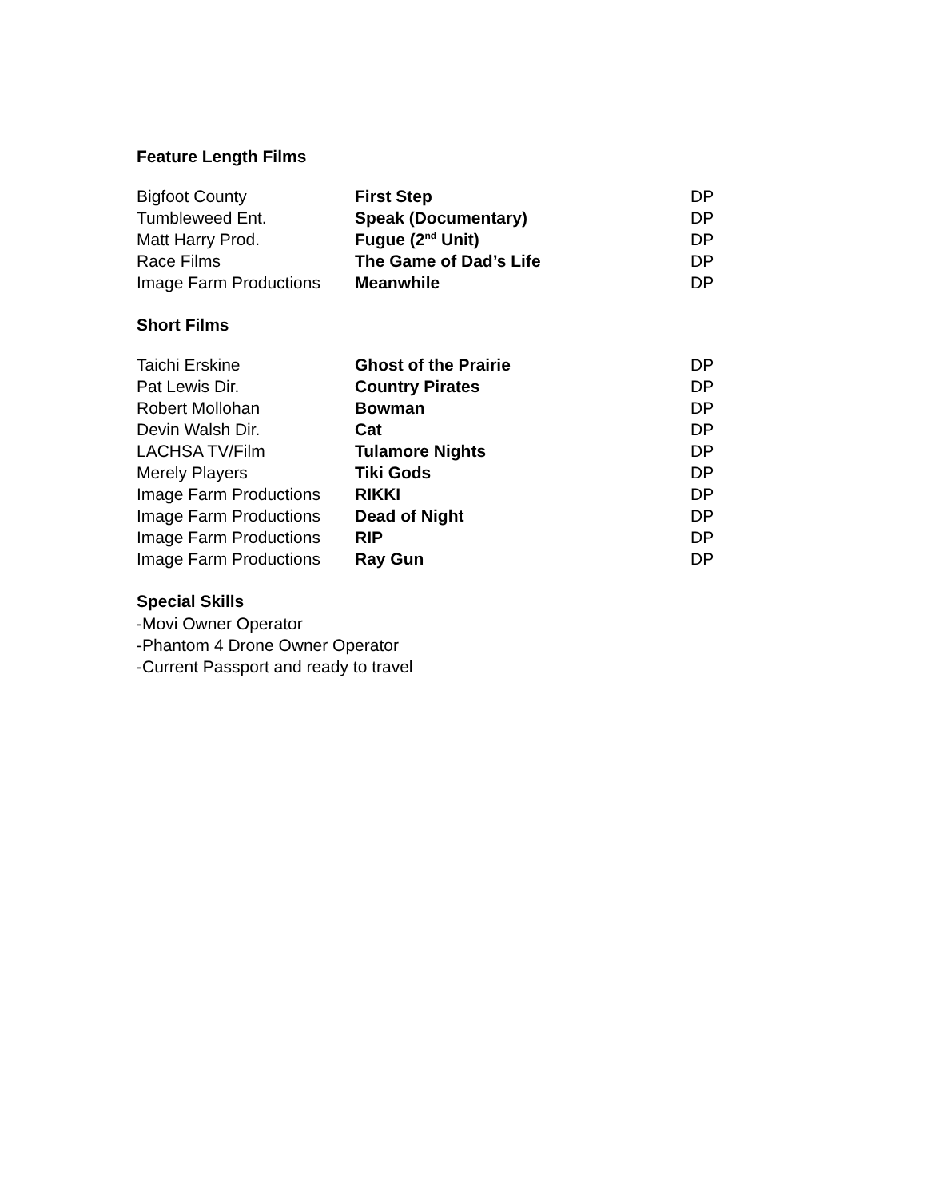Feature Length Films
| Bigfoot County | First Step | DP |
| Tumbleweed Ent. | Speak (Documentary) | DP |
| Matt Harry Prod. | Fugue (2<sup>nd</sup> Unit) | DP |
| Race Films | The Game of Dad’s Life | DP |
| Image Farm Productions | Meanwhile | DP |
Short Films
| Taichi Erskine | Ghost of the Prairie | DP |
| Pat Lewis Dir. | Country Pirates | DP |
| Robert Mollohan | Bowman | DP |
| Devin Walsh Dir. | Cat | DP |
| LACHSA TV/Film | Tulamore Nights | DP |
| Merely Players | Tiki Gods | DP |
| Image Farm Productions | RIKKI | DP |
| Image Farm Productions | Dead of Night | DP |
| Image Farm Productions | RIP | DP |
| Image Farm Productions | Ray Gun | DP |
Special Skills
-Movi Owner Operator
-Phantom 4 Drone Owner Operator
-Current Passport and ready to travel